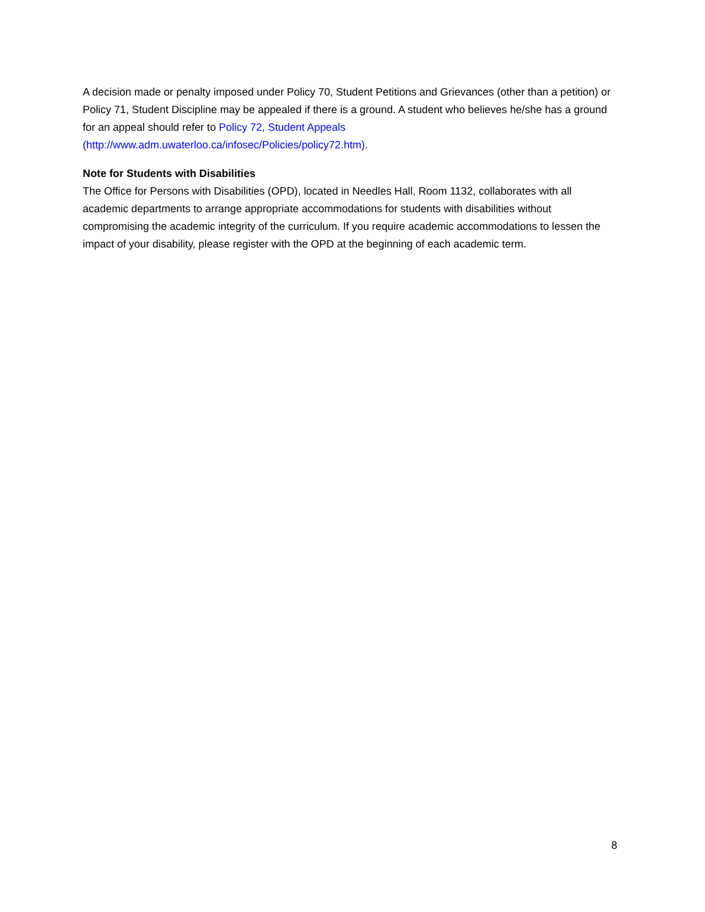A decision made or penalty imposed under Policy 70, Student Petitions and Grievances (other than a petition) or Policy 71, Student Discipline may be appealed if there is a ground. A student who believes he/she has a ground for an appeal should refer to Policy 72, Student Appeals (http://www.adm.uwaterloo.ca/infosec/Policies/policy72.htm).
Note for Students with Disabilities
The Office for Persons with Disabilities (OPD), located in Needles Hall, Room 1132, collaborates with all academic departments to arrange appropriate accommodations for students with disabilities without compromising the academic integrity of the curriculum. If you require academic accommodations to lessen the impact of your disability, please register with the OPD at the beginning of each academic term.
8